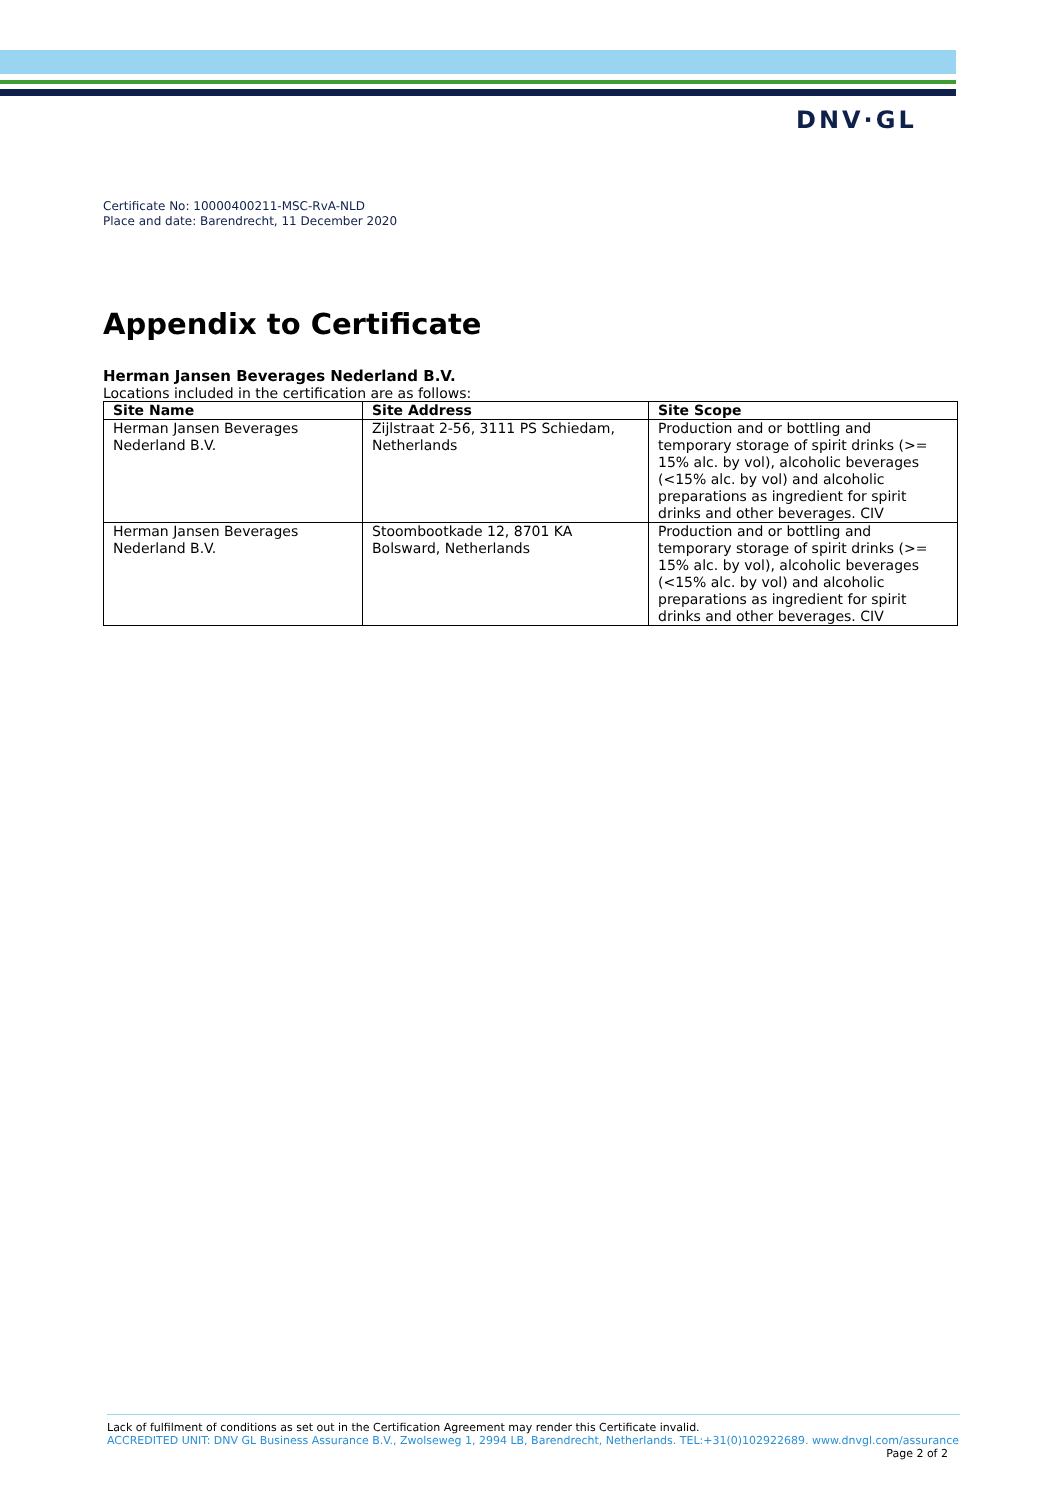DNV·GL
Certificate No: 10000400211-MSC-RvA-NLD
Place and date: Barendrecht, 11 December 2020
Appendix to Certificate
Herman Jansen Beverages Nederland B.V.
Locations included in the certification are as follows:
| Site Name | Site Address | Site Scope |
| --- | --- | --- |
| Herman Jansen Beverages Nederland B.V. | Zijlstraat 2-56, 3111 PS Schiedam, Netherlands | Production and or bottling and temporary storage of spirit drinks (>= 15% alc. by vol), alcoholic beverages (<15% alc. by vol) and alcoholic preparations as ingredient for spirit drinks and other beverages. CIV |
| Herman Jansen Beverages Nederland B.V. | Stoombootkade 12, 8701 KA Bolsward, Netherlands | Production and or bottling and temporary storage of spirit drinks (>= 15% alc. by vol), alcoholic beverages (<15% alc. by vol) and alcoholic preparations as ingredient for spirit drinks and other beverages. CIV |
Lack of fulfilment of conditions as set out in the Certification Agreement may render this Certificate invalid.
ACCREDITED UNIT: DNV GL Business Assurance B.V., Zwolseweg 1, 2994 LB, Barendrecht, Netherlands. TEL:+31(0)102922689. www.dnvgl.com/assurance
Page 2 of 2